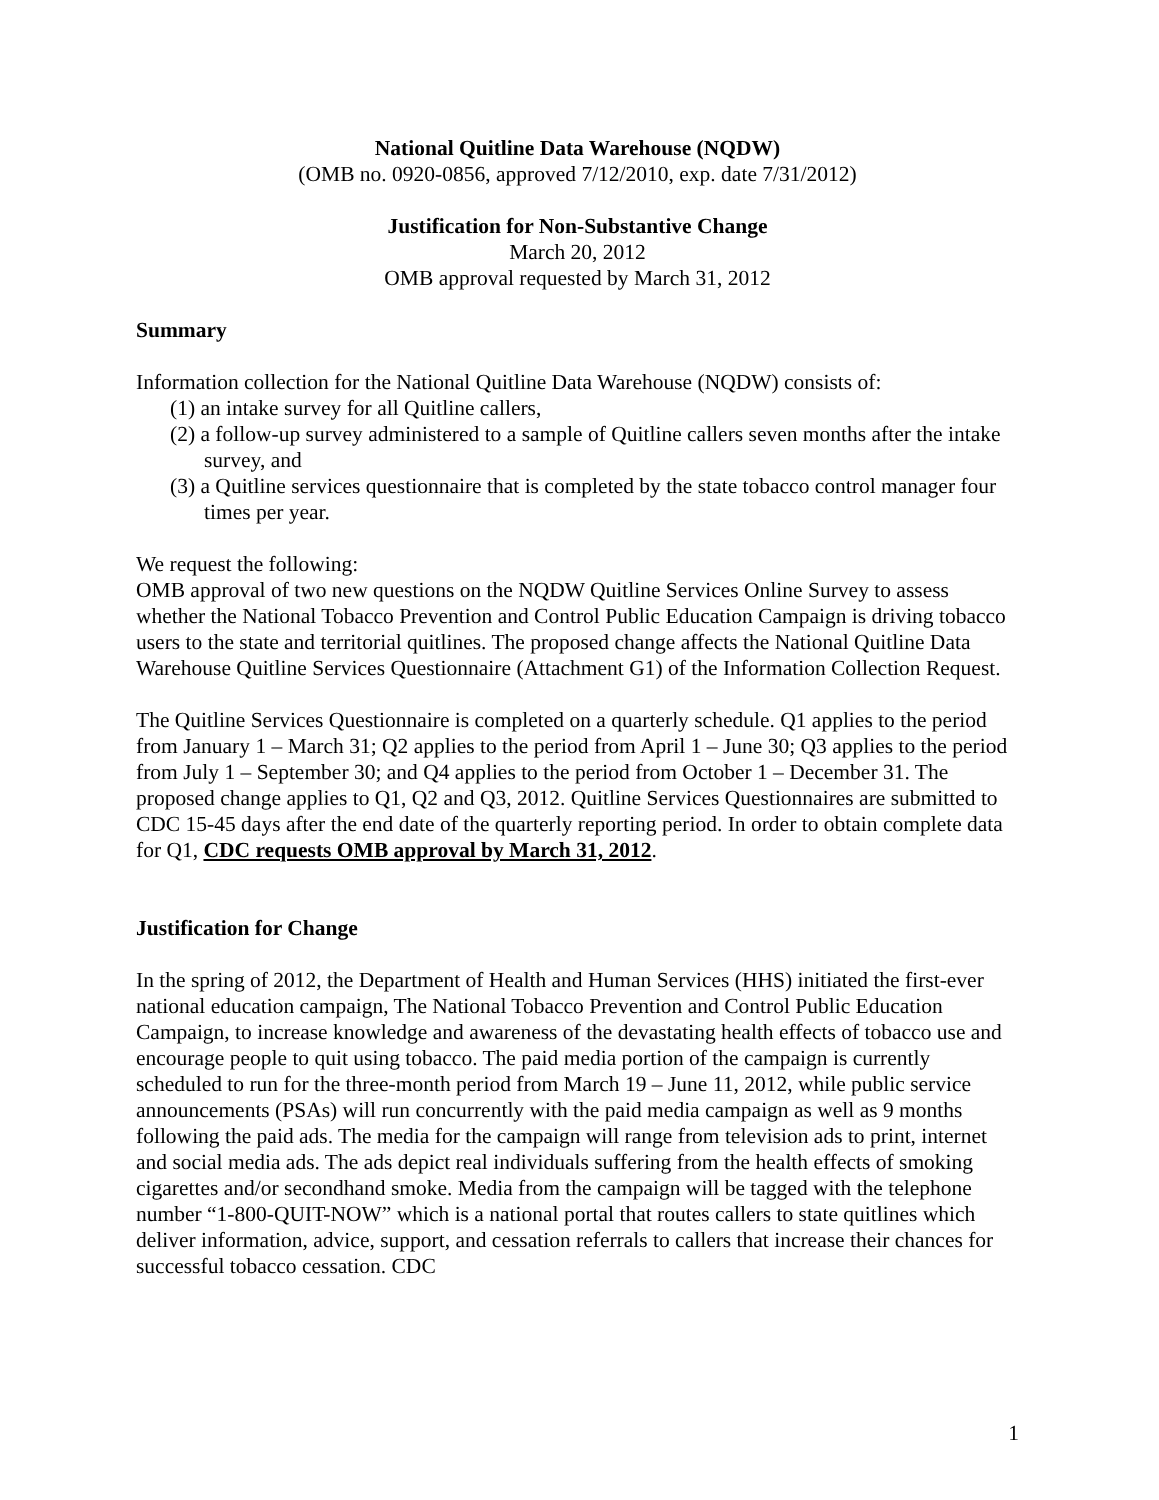National Quitline Data Warehouse (NQDW)
(OMB no. 0920-0856, approved 7/12/2010, exp. date 7/31/2012)
Justification for Non-Substantive Change
March 20, 2012
OMB approval requested by March 31, 2012
Summary
Information collection for the National Quitline Data Warehouse (NQDW) consists of:
(1) an intake survey for all Quitline callers,
(2) a follow-up survey administered to a sample of Quitline callers seven months after the intake survey, and
(3) a Quitline services questionnaire that is completed by the state tobacco control manager four times per year.
We request the following:
OMB approval of two new questions on the NQDW Quitline Services Online Survey to assess whether the National Tobacco Prevention and Control Public Education Campaign is driving tobacco users to the state and territorial quitlines. The proposed change affects the National Quitline Data Warehouse Quitline Services Questionnaire (Attachment G1) of the Information Collection Request.
The Quitline Services Questionnaire is completed on a quarterly schedule. Q1 applies to the period from January 1 – March 31; Q2 applies to the period from April 1 – June 30; Q3 applies to the period from July 1 – September 30; and Q4 applies to the period from October 1 – December 31. The proposed change applies to Q1, Q2 and Q3, 2012. Quitline Services Questionnaires are submitted to CDC 15-45 days after the end date of the quarterly reporting period. In order to obtain complete data for Q1, CDC requests OMB approval by March 31, 2012.
Justification for Change
In the spring of 2012, the Department of Health and Human Services (HHS) initiated the first-ever national education campaign, The National Tobacco Prevention and Control Public Education Campaign, to increase knowledge and awareness of the devastating health effects of tobacco use and encourage people to quit using tobacco. The paid media portion of the campaign is currently scheduled to run for the three-month period from March 19 – June 11, 2012, while public service announcements (PSAs) will run concurrently with the paid media campaign as well as 9 months following the paid ads. The media for the campaign will range from television ads to print, internet and social media ads. The ads depict real individuals suffering from the health effects of smoking cigarettes and/or secondhand smoke. Media from the campaign will be tagged with the telephone number “1-800-QUIT-NOW” which is a national portal that routes callers to state quitlines which deliver information, advice, support, and cessation referrals to callers that increase their chances for successful tobacco cessation. CDC
1